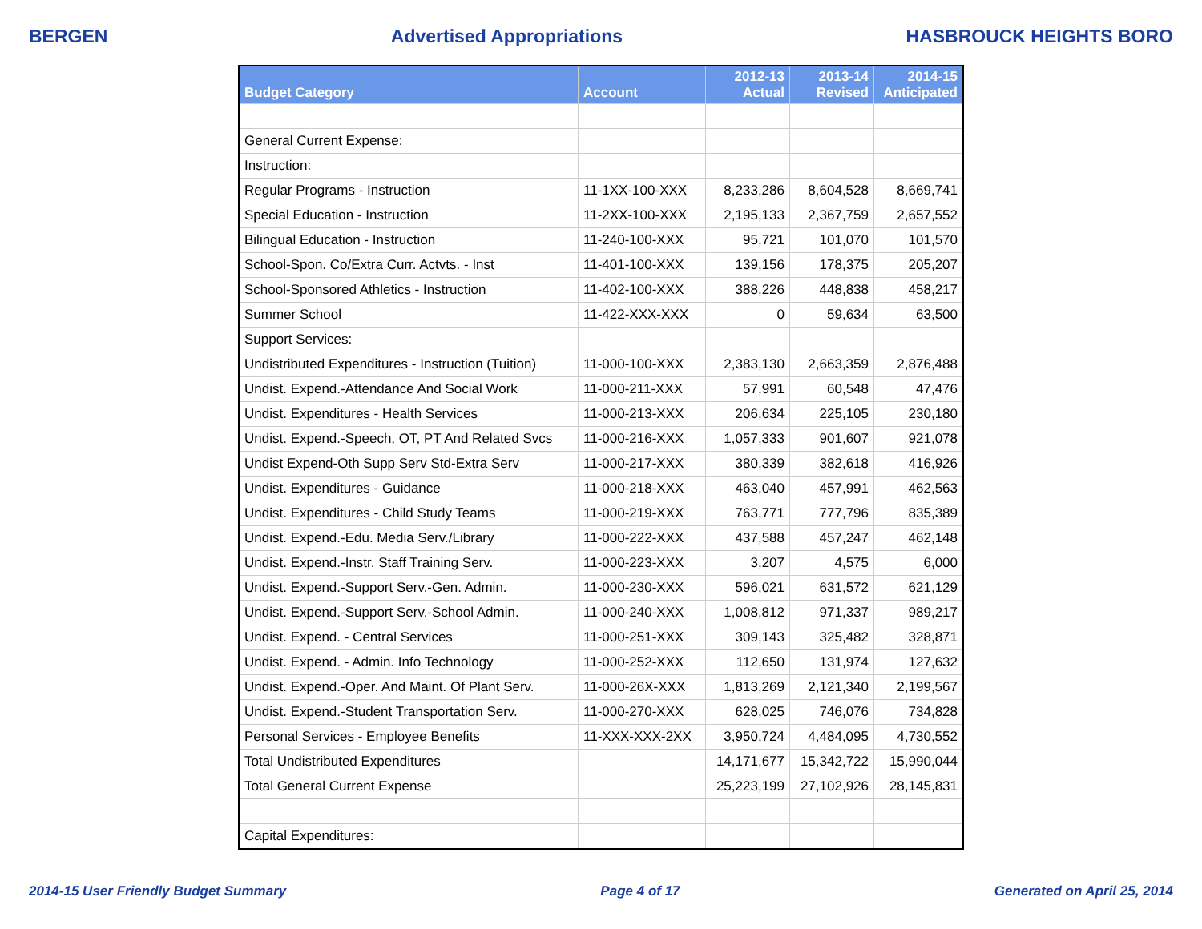BERGEN Advertised Appropriations HASBROUCK HEIGHTS BORO
| Budget Category | Account | 2012-13 Actual | 2013-14 Revised | 2014-15 Anticipated |
| --- | --- | --- | --- | --- |
| General Current Expense: | | | | |
| Instruction: | | | | |
| Regular Programs - Instruction | 11-1XX-100-XXX | 8,233,286 | 8,604,528 | 8,669,741 |
| Special Education - Instruction | 11-2XX-100-XXX | 2,195,133 | 2,367,759 | 2,657,552 |
| Bilingual Education - Instruction | 11-240-100-XXX | 95,721 | 101,070 | 101,570 |
| School-Spon. Co/Extra Curr. Actvts. - Inst | 11-401-100-XXX | 139,156 | 178,375 | 205,207 |
| School-Sponsored Athletics - Instruction | 11-402-100-XXX | 388,226 | 448,838 | 458,217 |
| Summer School | 11-422-XXX-XXX | 0 | 59,634 | 63,500 |
| Support Services: | | | | |
| Undistributed Expenditures - Instruction (Tuition) | 11-000-100-XXX | 2,383,130 | 2,663,359 | 2,876,488 |
| Undist. Expend.-Attendance And Social Work | 11-000-211-XXX | 57,991 | 60,548 | 47,476 |
| Undist. Expenditures - Health Services | 11-000-213-XXX | 206,634 | 225,105 | 230,180 |
| Undist. Expend.-Speech, OT, PT And Related Svcs | 11-000-216-XXX | 1,057,333 | 901,607 | 921,078 |
| Undist Expend-Oth Supp Serv Std-Extra Serv | 11-000-217-XXX | 380,339 | 382,618 | 416,926 |
| Undist. Expenditures - Guidance | 11-000-218-XXX | 463,040 | 457,991 | 462,563 |
| Undist. Expenditures - Child Study Teams | 11-000-219-XXX | 763,771 | 777,796 | 835,389 |
| Undist. Expend.-Edu. Media Serv./Library | 11-000-222-XXX | 437,588 | 457,247 | 462,148 |
| Undist. Expend.-Instr. Staff Training Serv. | 11-000-223-XXX | 3,207 | 4,575 | 6,000 |
| Undist. Expend.-Support Serv.-Gen. Admin. | 11-000-230-XXX | 596,021 | 631,572 | 621,129 |
| Undist. Expend.-Support Serv.-School Admin. | 11-000-240-XXX | 1,008,812 | 971,337 | 989,217 |
| Undist. Expend. - Central Services | 11-000-251-XXX | 309,143 | 325,482 | 328,871 |
| Undist. Expend. - Admin. Info Technology | 11-000-252-XXX | 112,650 | 131,974 | 127,632 |
| Undist. Expend.-Oper. And Maint. Of Plant Serv. | 11-000-26X-XXX | 1,813,269 | 2,121,340 | 2,199,567 |
| Undist. Expend.-Student Transportation Serv. | 11-000-270-XXX | 628,025 | 746,076 | 734,828 |
| Personal Services - Employee Benefits | 11-XXX-XXX-2XX | 3,950,724 | 4,484,095 | 4,730,552 |
| Total Undistributed Expenditures | | 14,171,677 | 15,342,722 | 15,990,044 |
| Total General Current Expense | | 25,223,199 | 27,102,926 | 28,145,831 |
| Capital Expenditures: | | | | |
2014-15 User Friendly Budget Summary Page 4 of 17 Generated on April 25, 2014